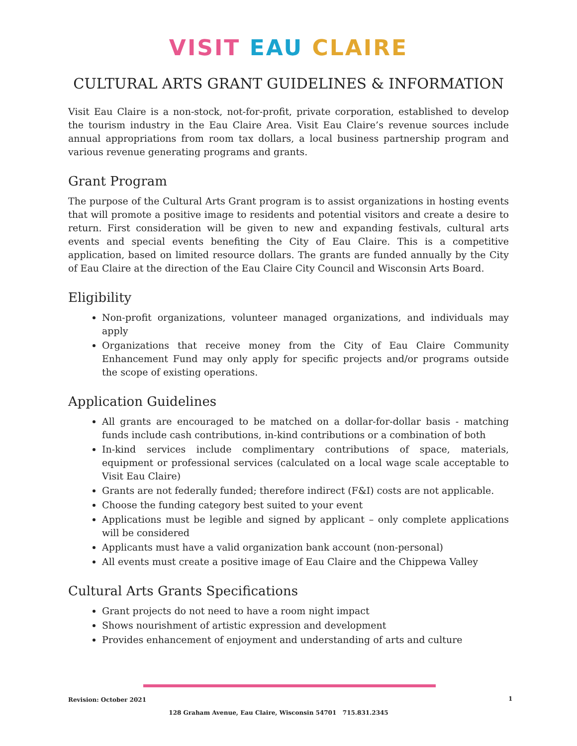VISIT EAU CLAIRE
CULTURAL ARTS GRANT GUIDELINES & INFORMATION
Visit Eau Claire is a non-stock, not-for-profit, private corporation, established to develop the tourism industry in the Eau Claire Area. Visit Eau Claire’s revenue sources include annual appropriations from room tax dollars, a local business partnership program and various revenue generating programs and grants.
Grant Program
The purpose of the Cultural Arts Grant program is to assist organizations in hosting events that will promote a positive image to residents and potential visitors and create a desire to return. First consideration will be given to new and expanding festivals, cultural arts events and special events benefiting the City of Eau Claire. This is a competitive application, based on limited resource dollars. The grants are funded annually by the City of Eau Claire at the direction of the Eau Claire City Council and Wisconsin Arts Board.
Eligibility
Non-profit organizations, volunteer managed organizations, and individuals may apply
Organizations that receive money from the City of Eau Claire Community Enhancement Fund may only apply for specific projects and/or programs outside the scope of existing operations.
Application Guidelines
All grants are encouraged to be matched on a dollar-for-dollar basis - matching funds include cash contributions, in-kind contributions or a combination of both
In-kind services include complimentary contributions of space, materials, equipment or professional services (calculated on a local wage scale acceptable to Visit Eau Claire)
Grants are not federally funded; therefore indirect (F&I) costs are not applicable.
Choose the funding category best suited to your event
Applications must be legible and signed by applicant – only complete applications will be considered
Applicants must have a valid organization bank account (non-personal)
All events must create a positive image of Eau Claire and the Chippewa Valley
Cultural Arts Grants Specifications
Grant projects do not need to have a room night impact
Shows nourishment of artistic expression and development
Provides enhancement of enjoyment and understanding of arts and culture
Revision: October 2021 1
128 Graham Avenue, Eau Claire, Wisconsin 54701 715.831.2345